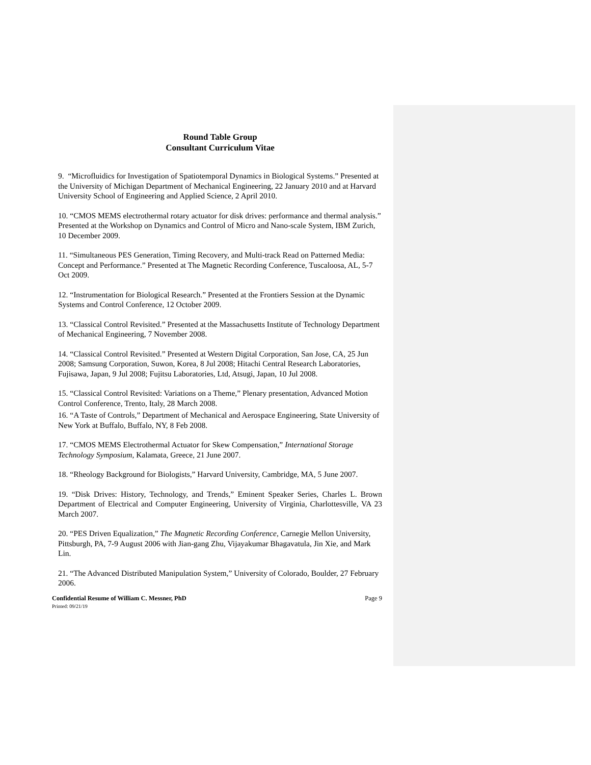Round Table Group
Consultant Curriculum Vitae
9. “Microfluidics for Investigation of Spatiotemporal Dynamics in Biological Systems.” Presented at the University of Michigan Department of Mechanical Engineering, 22 January 2010 and at Harvard University School of Engineering and Applied Science, 2 April 2010.
10. “CMOS MEMS electrothermal rotary actuator for disk drives: performance and thermal analysis.” Presented at the Workshop on Dynamics and Control of Micro and Nano-scale System, IBM Zurich, 10 December 2009.
11. “Simultaneous PES Generation, Timing Recovery, and Multi-track Read on Patterned Media: Concept and Performance.” Presented at The Magnetic Recording Conference, Tuscaloosa, AL, 5-7 Oct 2009.
12. “Instrumentation for Biological Research.” Presented at the Frontiers Session at the Dynamic Systems and Control Conference, 12 October 2009.
13. “Classical Control Revisited.” Presented at the Massachusetts Institute of Technology Department of Mechanical Engineering, 7 November 2008.
14. “Classical Control Revisited.” Presented at Western Digital Corporation, San Jose, CA, 25 Jun 2008; Samsung Corporation, Suwon, Korea, 8 Jul 2008; Hitachi Central Research Laboratories, Fujisawa, Japan, 9 Jul 2008; Fujitsu Laboratories, Ltd, Atsugi, Japan, 10 Jul 2008.
15. “Classical Control Revisited: Variations on a Theme,” Plenary presentation, Advanced Motion Control Conference, Trento, Italy, 28 March 2008.
16. “A Taste of Controls,” Department of Mechanical and Aerospace Engineering, State University of New York at Buffalo, Buffalo, NY, 8 Feb 2008.
17. “CMOS MEMS Electrothermal Actuator for Skew Compensation,” International Storage Technology Symposium, Kalamata, Greece, 21 June 2007.
18. “Rheology Background for Biologists,” Harvard University, Cambridge, MA, 5 June 2007.
19. “Disk Drives: History, Technology, and Trends,” Eminent Speaker Series, Charles L. Brown Department of Electrical and Computer Engineering, University of Virginia, Charlottesville, VA 23 March 2007.
20. “PES Driven Equalization,” The Magnetic Recording Conference, Carnegie Mellon University, Pittsburgh, PA, 7-9 August 2006 with Jian-gang Zhu, Vijayakumar Bhagavatula, Jin Xie, and Mark Lin.
21. “The Advanced Distributed Manipulation System,” University of Colorado, Boulder, 27 February 2006.
Confidential Resume of William C. Messner, PhD Page 9
Printed: 09/21/19